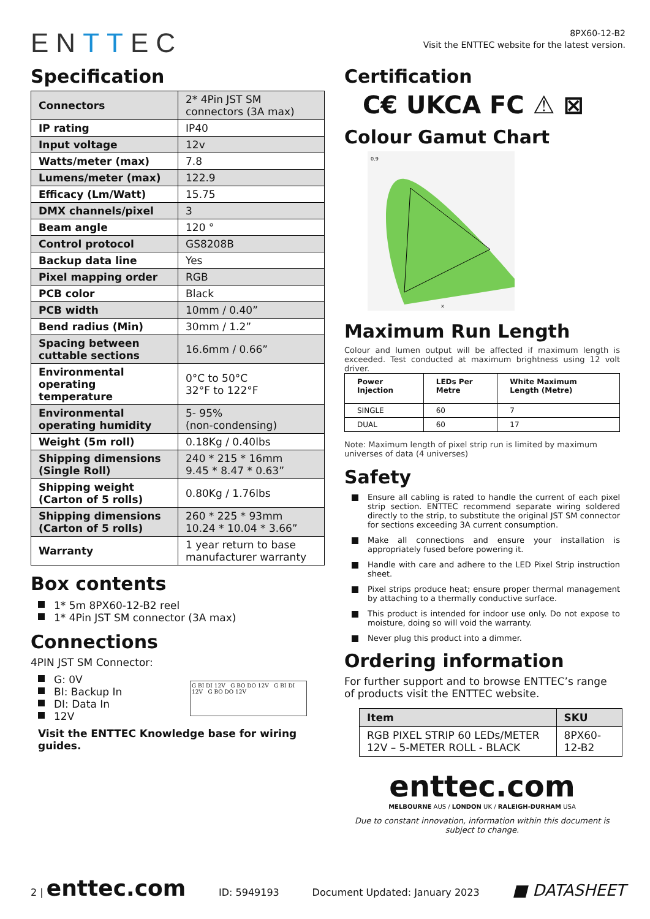ENTTEC
8PX60-12-B2
Visit the ENTTEC website for the latest version.
Specification
| Connectors | 2* 4Pin JST SM connectors (3A max) |
| IP rating | IP40 |
| Input voltage | 12v |
| Watts/meter (max) | 7.8 |
| Lumens/meter (max) | 122.9 |
| Efficacy (Lm/Watt) | 15.75 |
| DMX channels/pixel | 3 |
| Beam angle | 120 ° |
| Control protocol | GS8208B |
| Backup data line | Yes |
| Pixel mapping order | RGB |
| PCB color | Black |
| PCB width | 10mm / 0.40” |
| Bend radius (Min) | 30mm / 1.2” |
| Spacing between cuttable sections | 16.6mm / 0.66” |
| Environmental operating temperature | 0°C to 50°C 32°F to 122°F |
| Environmental operating humidity | 5- 95% (non-condensing) |
| Weight (5m roll) | 0.18Kg / 0.40lbs |
| Shipping dimensions (Single Roll) | 240 * 215 * 16mm 9.45 * 8.47 * 0.63” |
| Shipping weight (Carton of 5 rolls) | 0.80Kg / 1.76lbs |
| Shipping dimensions (Carton of 5 rolls) | 260 * 225 * 93mm 10.24 * 10.04 * 3.66” |
| Warranty | 1 year return to base manufacturer warranty |
Box contents
1* 5m 8PX60-12-B2 reel
1* 4Pin JST SM connector (3A max)
Connections
4PIN JST SM Connector:
G: 0V
BI: Backup In
DI: Data In
12V
G BI DI 12V G BO DO 12V G BI DI 12V G BO DO 12V
Visit the ENTTEC Knowledge base for wiring guides.
Certification
C€ UKCA FC ⚠ ⊠
Colour Gamut Chart
0.9
x
Maximum Run Length
Colour and lumen output will be affected if maximum length is exceeded. Test conducted at maximum brightness using 12 volt driver.
| Power Injection | LEDs Per Metre | White Maximum Length (Metre) |
| --- | --- | --- |
| SINGLE | 60 | 7 |
| DUAL | 60 | 17 |
Note: Maximum length of pixel strip run is limited by maximum universes of data (4 universes)
Safety
Ensure all cabling is rated to handle the current of each pixel strip section. ENTTEC recommend separate wiring soldered directly to the strip, to substitute the original JST SM connector for sections exceeding 3A current consumption.
Make all connections and ensure your installation is appropriately fused before powering it.
Handle with care and adhere to the LED Pixel Strip instruction sheet.
Pixel strips produce heat; ensure proper thermal management by attaching to a thermally conductive surface.
This product is intended for indoor use only. Do not expose to moisture, doing so will void the warranty.
Never plug this product into a dimmer.
Ordering information
For further support and to browse ENTTEC’s range of products visit the ENTTEC website.
| Item | SKU |
| --- | --- |
| RGB PIXEL STRIP 60 LEDs/METER 12V – 5-METER ROLL - BLACK | 8PX60-12-B2 |
enttec.com
MELBOURNE AUS / LONDON UK / RALEIGH-DURHAM USA
Due to constant innovation, information within this document is subject to change.
2 | enttec.com ID: 5949193 Document Updated: January 2023 ■ DATASHEET